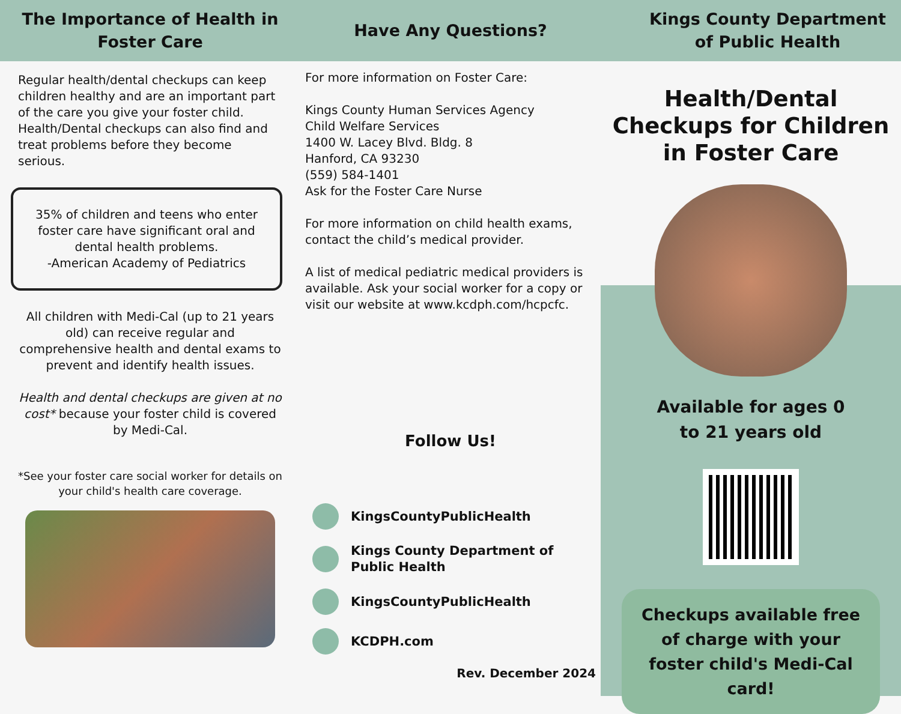The Importance of Health in
Foster Care
Regular health/dental checkups can keep children healthy and are an important part of the care you give your foster child. Health/Dental checkups can also find and treat problems before they become serious.
35% of children and teens who enter foster care have significant oral and dental health problems.
-American Academy of Pediatrics
All children with Medi-Cal (up to 21 years old) can receive regular and comprehensive health and dental exams to prevent and identify health issues.
Health and dental checkups are given at no cost* because your foster child is covered by Medi-Cal.
*See your foster care social worker for details on your child's health care coverage.
Have Any Questions?
For more information on Foster Care:
Kings County Human Services Agency
Child Welfare Services
1400 W. Lacey Blvd. Bldg. 8
Hanford, CA 93230
(559) 584-1401
Ask for the Foster Care Nurse
For more information on child health exams, contact the child’s medical provider.
A list of medical pediatric medical providers is available. Ask your social worker for a copy or visit our website at www.kcdph.com/hcpcfc.
Follow Us!
KingsCountyPublicHealth
Kings County Department of
Public Health
KingsCountyPublicHealth
KCDPH.com
Rev. December 2024
Kings County Department
of Public Health
Health/Dental Checkups for Children in Foster Care
Available for ages 0
to 21 years old
Checkups available free of charge with your foster child's Medi-Cal card!